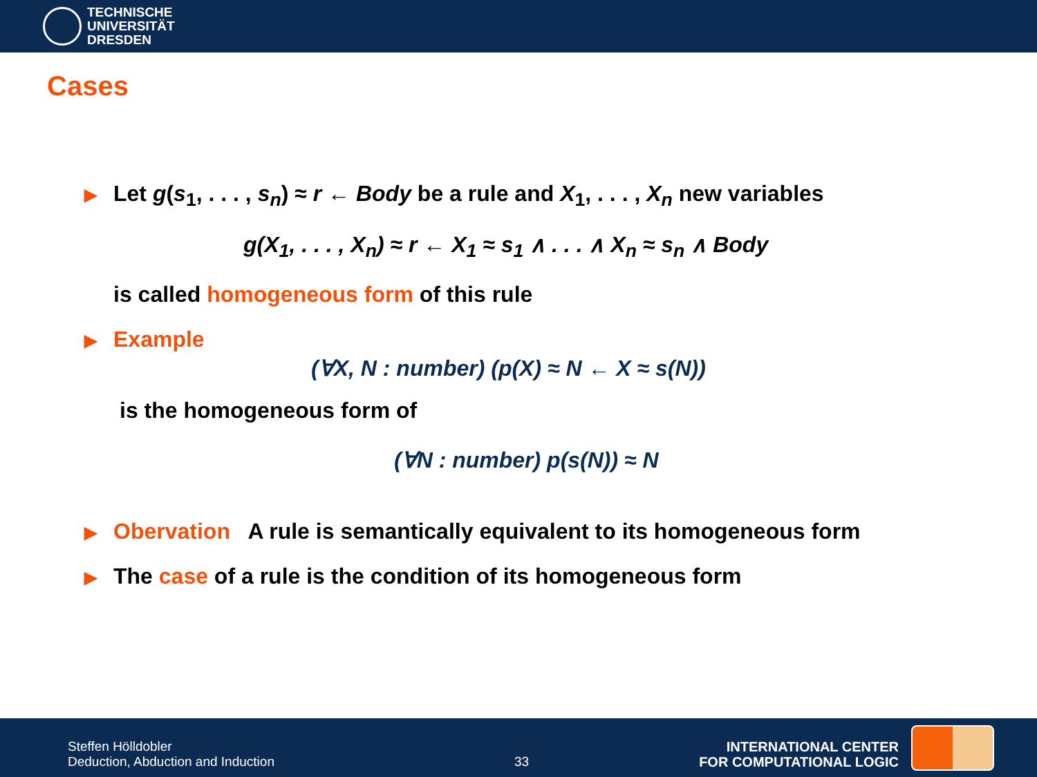TECHNISCHE
UNIVERSITÄT
DRESDEN
Cases
▶ Let g(s<sub>1</sub>, . . . , s<sub>n</sub>) ≈ r ← Body be a rule and X<sub>1</sub>, . . . , X<sub>n</sub> new variables
g(X<sub>1</sub>, . . . , X<sub>n</sub>) ≈ r ← X<sub>1</sub> ≈ s<sub>1</sub> ∧ . . . ∧ X<sub>n</sub> ≈ s<sub>n</sub> ∧ Body
is called homogeneous form of this rule
▶ Example
(∀X, N : number) (p(X) ≈ N ← X ≈ s(N))
is the homogeneous form of
(∀N : number) p(s(N)) ≈ N
▶ Obervation A rule is semantically equivalent to its homogeneous form
▶ The case of a rule is the condition of its homogeneous form
Steffen Hölldobler
Deduction, Abduction and Induction
33
INTERNATIONAL CENTER
FOR COMPUTATIONAL LOGIC